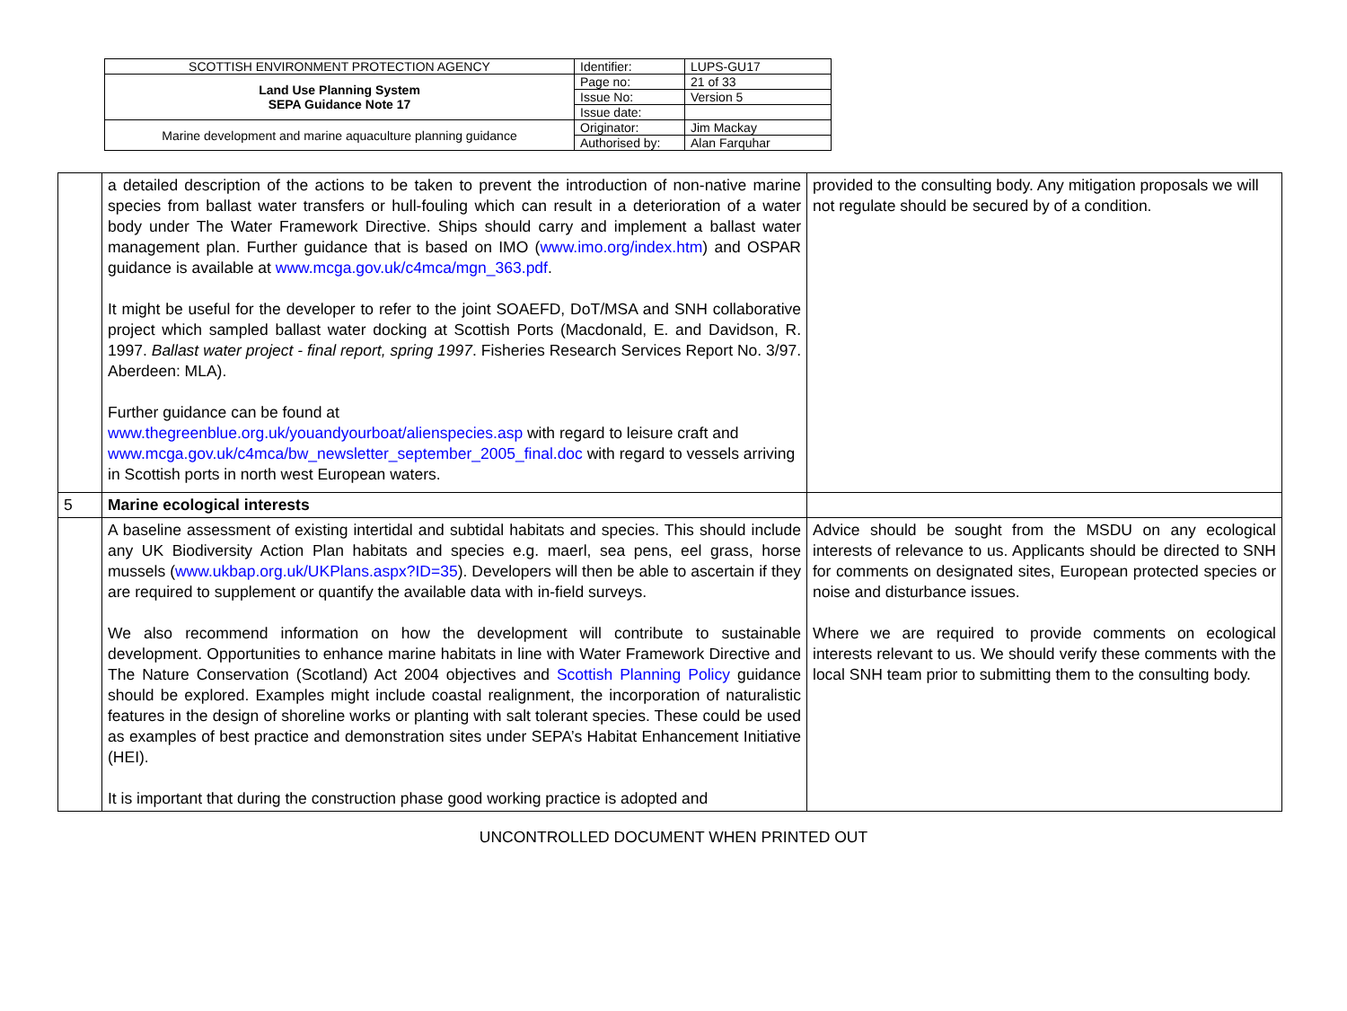| SCOTTISH ENVIRONMENT PROTECTION AGENCY | Identifier: | LUPS-GU17 |
| Land Use Planning System SEPA Guidance Note 17 | Page no: | 21 of 33 |
| | Issue No: | Version 5 |
| | Issue date: | |
| Marine development and marine aquaculture planning guidance | Originator: | Jim Mackay |
| | Authorised by: | Alan Farquhar |
| | a detailed description of the actions to be taken to prevent the introduction of non-native marine species from ballast water transfers or hull-fouling which can result in a deterioration of a water body under The Water Framework Directive. Ships should carry and implement a ballast water management plan. Further guidance that is based on IMO ( www.imo.org/index.htm ) and OSPAR guidance is available at www.mcga.gov.uk/c4mca/mgn_363.pdf . It might be useful for the developer to refer to the joint SOAEFD, DoT/MSA and SNH collaborative project which sampled ballast water docking at Scottish Ports (Macdonald, E. and Davidson, R. 1997. Ballast water project - final report, spring 1997 . Fisheries Research Services Report No. 3/97. Aberdeen: MLA). Further guidance can be found at www.thegreenblue.org.uk/youandyourboat/alienspecies.asp with regard to leisure craft and www.mcga.gov.uk/c4mca/bw_newsletter_september_2005_final.doc with regard to vessels arriving in Scottish ports in north west European waters. | provided to the consulting body. Any mitigation proposals we will not regulate should be secured by of a condition. |
| 5 | Marine ecological interests | |
| | A baseline assessment of existing intertidal and subtidal habitats and species. This should include any UK Biodiversity Action Plan habitats and species e.g. maerl, sea pens, eel grass, horse mussels ( www.ukbap.org.uk/UKPlans.aspx?ID=35 ). Developers will then be able to ascertain if they are required to supplement or quantify the available data with in-field surveys. We also recommend information on how the development will contribute to sustainable development. Opportunities to enhance marine habitats in line with Water Framework Directive and The Nature Conservation (Scotland) Act 2004 objectives and Scottish Planning Policy guidance should be explored. Examples might include coastal realignment, the incorporation of naturalistic features in the design of shoreline works or planting with salt tolerant species. These could be used as examples of best practice and demonstration sites under SEPA’s Habitat Enhancement Initiative (HEI). It is important that during the construction phase good working practice is adopted and | Advice should be sought from the MSDU on any ecological interests of relevance to us. Applicants should be directed to SNH for comments on designated sites, European protected species or noise and disturbance issues. Where we are required to provide comments on ecological interests relevant to us. We should verify these comments with the local SNH team prior to submitting them to the consulting body. |
UNCONTROLLED DOCUMENT WHEN PRINTED OUT